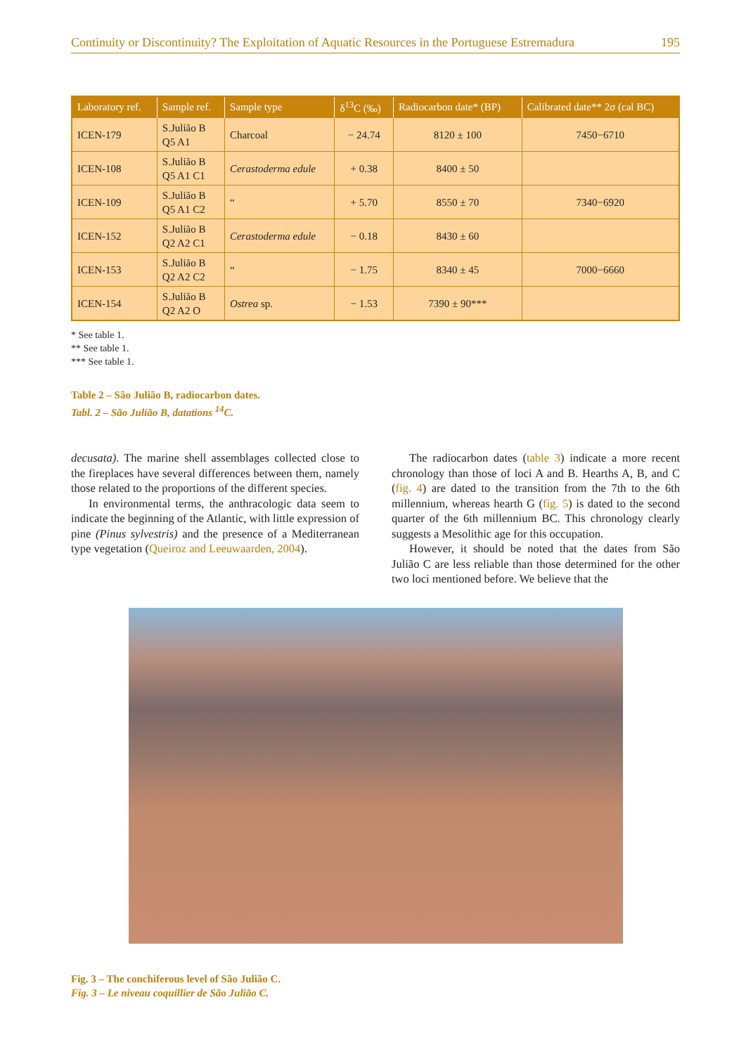Continuity or Discontinuity? The Exploitation of Aquatic Resources in the Portuguese Estremadura 195
| Laboratory ref. | Sample ref. | Sample type | δ<sup>13</sup>C (‰) | Radiocarbon date* (BP) | Calibrated date** 2σ (cal BC) |
| --- | --- | --- | --- | --- | --- |
| ICEN-179 | S.Julião B Q5 A1 | Charcoal | − 24.74 | 8120 ± 100 | 7450−6710 |
| ICEN-108 | S.Julião B Q5 A1 C1 | Cerastoderma edule | + 0.38 | 8400 ± 50 | |
| ICEN-109 | S.Julião B Q5 A1 C2 | “ | + 5.70 | 8550 ± 70 | 7340−6920 |
| ICEN-152 | S.Julião B Q2 A2 C1 | Cerastoderma edule | − 0.18 | 8430 ± 60 | |
| ICEN-153 | S.Julião B Q2 A2 C2 | “ | − 1.75 | 8340 ± 45 | 7000−6660 |
| ICEN-154 | S.Julião B Q2 A2 O | Ostrea sp. | − 1.53 | 7390 ± 90*** | |
* See table 1.
** See table 1.
*** See table 1.
Table 2 – São Julião B, radiocarbon dates.
Tabl. 2 – São Julião B, datations <sup>14</sup>C.
decusata). The marine shell assemblages collected close to the fireplaces have several differences between them, namely those related to the proportions of the different species.
In environmental terms, the anthracologic data seem to indicate the beginning of the Atlantic, with little expression of pine (Pinus sylvestris) and the presence of a Mediterranean type vegetation (Queiroz and Leeuwaarden, 2004).
The radiocarbon dates (table 3) indicate a more recent chronology than those of loci A and B. Hearths A, B, and C (fig. 4) are dated to the transition from the 7th to the 6th millennium, whereas hearth G (fig. 5) is dated to the second quarter of the 6th millennium BC. This chronology clearly suggests a Mesolithic age for this occupation.
However, it should be noted that the dates from São Julião C are less reliable than those determined for the other two loci mentioned before. We believe that the
Fig. 3 – The conchiferous level of São Julião C.
Fig. 3 – Le niveau coquillier de São Julião C.